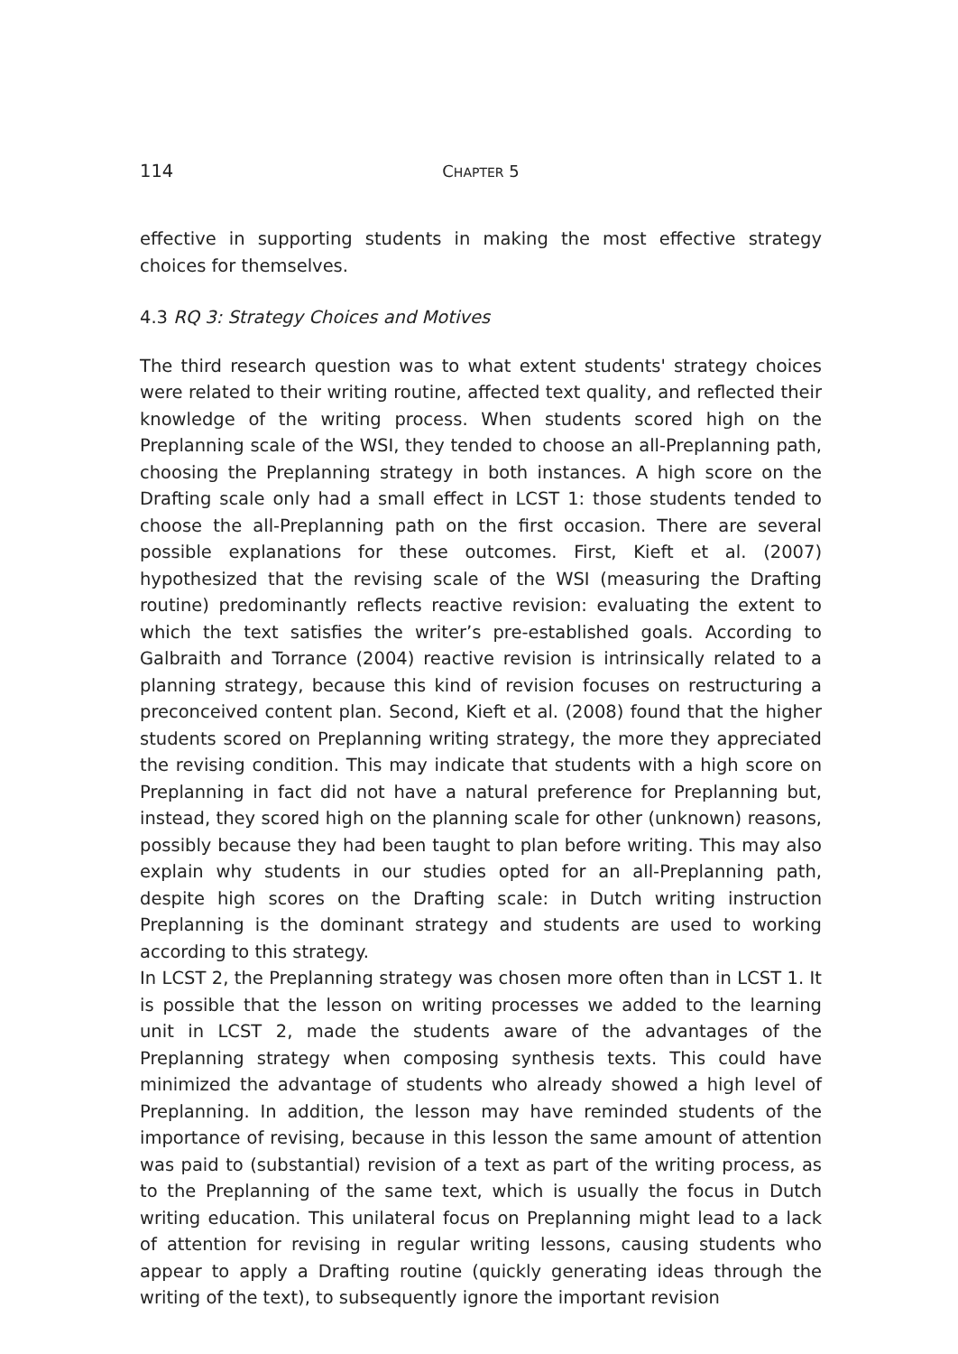114 CHAPTER 5
effective in supporting students in making the most effective strategy choices for themselves.
4.3 RQ 3: Strategy Choices and Motives
The third research question was to what extent students' strategy choices were related to their writing routine, affected text quality, and reflected their knowledge of the writing process. When students scored high on the Preplanning scale of the WSI, they tended to choose an all-Preplanning path, choosing the Preplanning strategy in both instances. A high score on the Drafting scale only had a small effect in LCST 1: those students tended to choose the all-Preplanning path on the first occasion. There are several possible explanations for these outcomes. First, Kieft et al. (2007) hypothesized that the revising scale of the WSI (measuring the Drafting routine) predominantly reflects reactive revision: evaluating the extent to which the text satisfies the writer’s pre-established goals. According to Galbraith and Torrance (2004) reactive revision is intrinsically related to a planning strategy, because this kind of revision focuses on restructuring a preconceived content plan. Second, Kieft et al. (2008) found that the higher students scored on Preplanning writing strategy, the more they appreciated the revising condition. This may indicate that students with a high score on Preplanning in fact did not have a natural preference for Preplanning but, instead, they scored high on the planning scale for other (unknown) reasons, possibly because they had been taught to plan before writing. This may also explain why students in our studies opted for an all-Preplanning path, despite high scores on the Drafting scale: in Dutch writing instruction Preplanning is the dominant strategy and students are used to working according to this strategy.
In LCST 2, the Preplanning strategy was chosen more often than in LCST 1. It is possible that the lesson on writing processes we added to the learning unit in LCST 2, made the students aware of the advantages of the Preplanning strategy when composing synthesis texts. This could have minimized the advantage of students who already showed a high level of Preplanning. In addition, the lesson may have reminded students of the importance of revising, because in this lesson the same amount of attention was paid to (substantial) revision of a text as part of the writing process, as to the Preplanning of the same text, which is usually the focus in Dutch writing education. This unilateral focus on Preplanning might lead to a lack of attention for revising in regular writing lessons, causing students who appear to apply a Drafting routine (quickly generating ideas through the writing of the text), to subsequently ignore the important revision